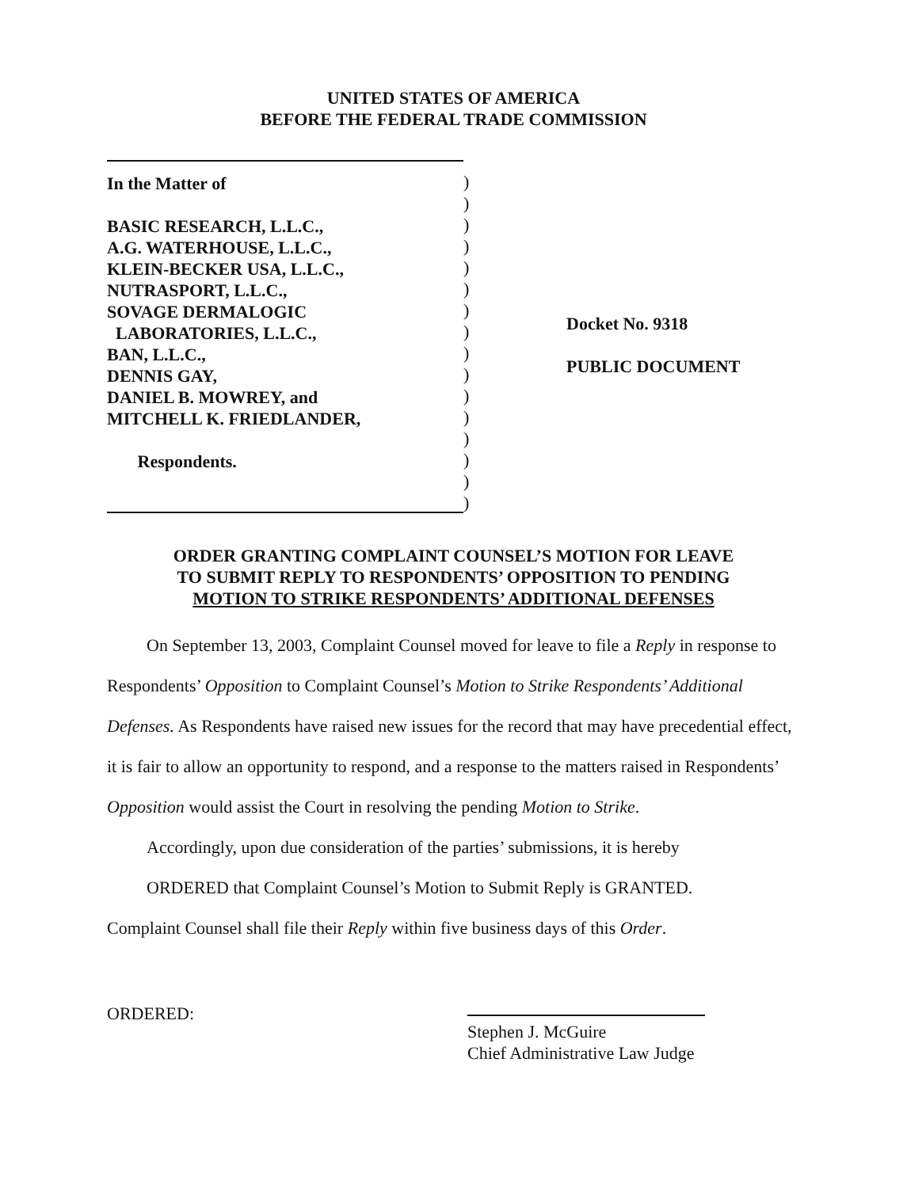UNITED STATES OF AMERICA
BEFORE THE FEDERAL TRADE COMMISSION
In the Matter of
BASIC RESEARCH, L.L.C.,
A.G. WATERHOUSE, L.L.C.,
KLEIN-BECKER USA, L.L.C.,
NUTRASPORT, L.L.C.,
SOVAGE DERMALOGIC
LABORATORIES, L.L.C.,
BAN, L.L.C.,
DENNIS GAY,
DANIEL B. MOWREY, and
MITCHELL K. FRIEDLANDER,
Respondents.
)
)
)
)
)
)
)
)
)
)
)
)
)
)
)
)
Docket No. 9318
PUBLIC DOCUMENT
ORDER GRANTING COMPLAINT COUNSEL’S MOTION FOR LEAVE
TO SUBMIT REPLY TO RESPONDENTS’ OPPOSITION TO PENDING
MOTION TO STRIKE RESPONDENTS’ ADDITIONAL DEFENSES
On September 13, 2003, Complaint Counsel moved for leave to file a Reply in response to Respondents’ Opposition to Complaint Counsel’s Motion to Strike Respondents’ Additional Defenses. As Respondents have raised new issues for the record that may have precedential effect, it is fair to allow an opportunity to respond, and a response to the matters raised in Respondents’ Opposition would assist the Court in resolving the pending Motion to Strike.
Accordingly, upon due consideration of the parties’ submissions, it is hereby
ORDERED that Complaint Counsel’s Motion to Submit Reply is GRANTED.
Complaint Counsel shall file their Reply within five business days of this Order.
ORDERED:
Stephen J. McGuire
Chief Administrative Law Judge